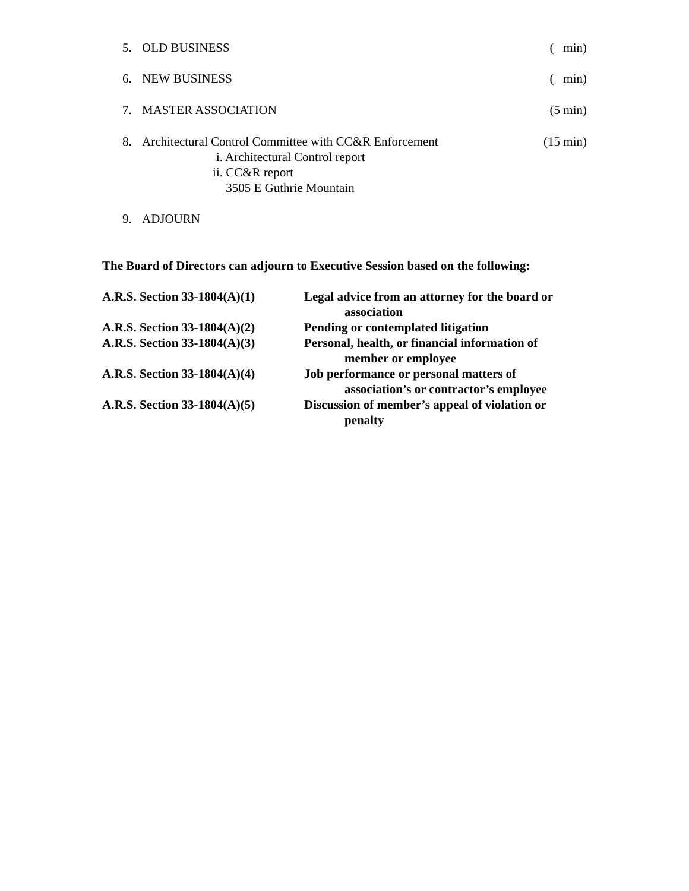5. OLD BUSINESS ( min)
6. NEW BUSINESS ( min)
7. MASTER ASSOCIATION (5 min)
8. Architectural Control Committee with CC&R Enforcement
(15 min)
i. Architectural Control report
ii. CC&R report
3505 E Guthrie Mountain
9. ADJOURN
The Board of Directors can adjourn to Executive Session based on the following:
A.R.S. Section 33-1804(A)(1)
Legal advice from an attorney for the board or
association
A.R.S. Section 33-1804(A)(2)
Pending or contemplated litigation
A.R.S. Section 33-1804(A)(3)
Personal, health, or financial information of
member or employee
A.R.S. Section 33-1804(A)(4)
Job performance or personal matters of
association’s or contractor’s employee
A.R.S. Section 33-1804(A)(5)
Discussion of member’s appeal of violation or
penalty